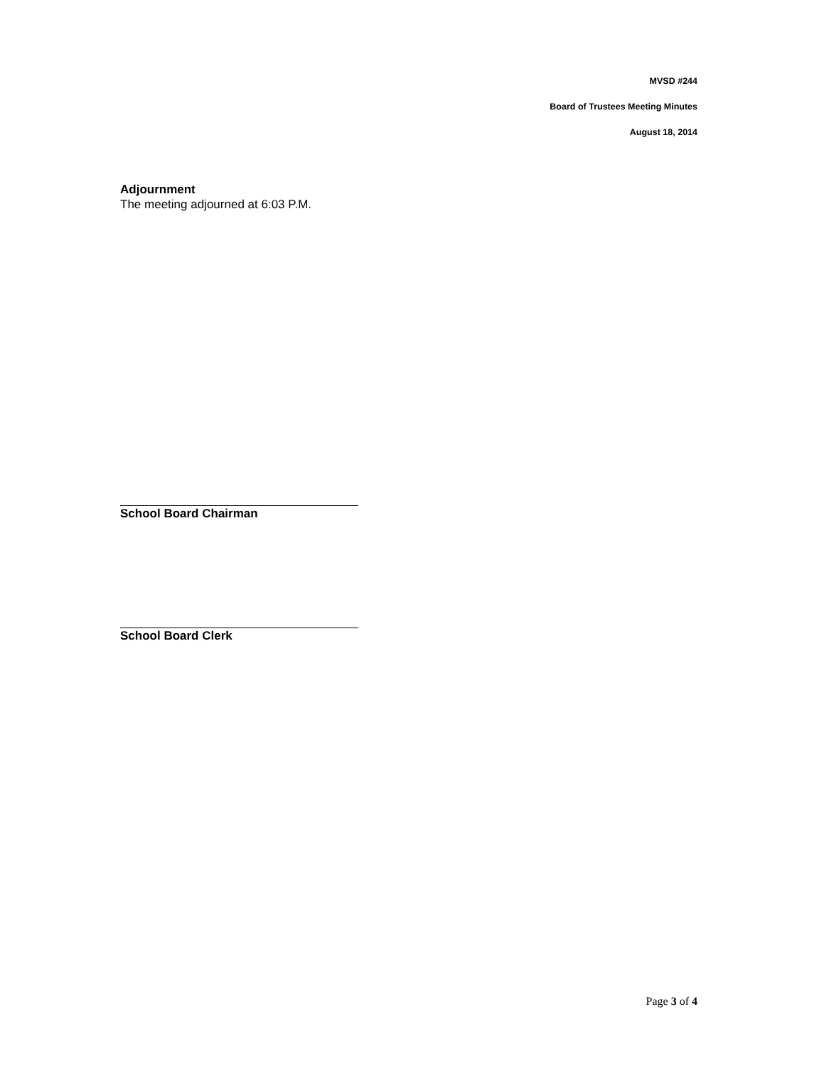MVSD #244
Board of Trustees Meeting Minutes
August 18, 2014
Adjournment
The meeting adjourned at 6:03 P.M.
School Board Chairman
School Board Clerk
Page 3 of 4